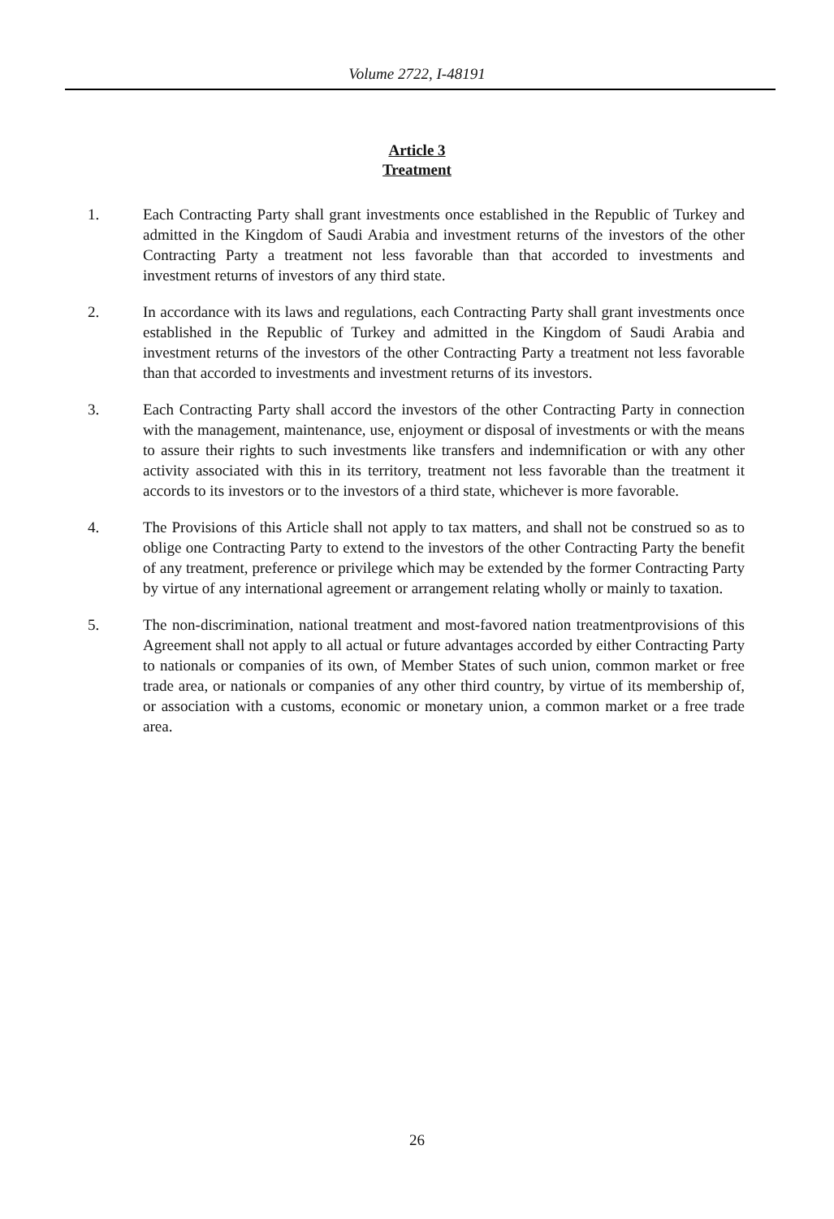Volume 2722, I-48191
Article 3
Treatment
1. Each Contracting Party shall grant investments once established in the Republic of Turkey and admitted in the Kingdom of Saudi Arabia and investment returns of the investors of the other Contracting Party a treatment not less favorable than that accorded to investments and investment returns of investors of any third state.
2. In accordance with its laws and regulations, each Contracting Party shall grant investments once established in the Republic of Turkey and admitted in the Kingdom of Saudi Arabia and investment returns of the investors of the other Contracting Party a treatment not less favorable than that accorded to investments and investment returns of its investors.
3. Each Contracting Party shall accord the investors of the other Contracting Party in connection with the management, maintenance, use, enjoyment or disposal of investments or with the means to assure their rights to such investments like transfers and indemnification or with any other activity associated with this in its territory, treatment not less favorable than the treatment it accords to its investors or to the investors of a third state, whichever is more favorable.
4. The Provisions of this Article shall not apply to tax matters, and shall not be construed so as to oblige one Contracting Party to extend to the investors of the other Contracting Party the benefit of any treatment, preference or privilege which may be extended by the former Contracting Party by virtue of any international agreement or arrangement relating wholly or mainly to taxation.
5. The non-discrimination, national treatment and most-favored nation treatmentprovisions of this Agreement shall not apply to all actual or future advantages accorded by either Contracting Party to nationals or companies of its own, of Member States of such union, common market or free trade area, or nationals or companies of any other third country, by virtue of its membership of, or association with a customs, economic or monetary union, a common market or a free trade area.
26